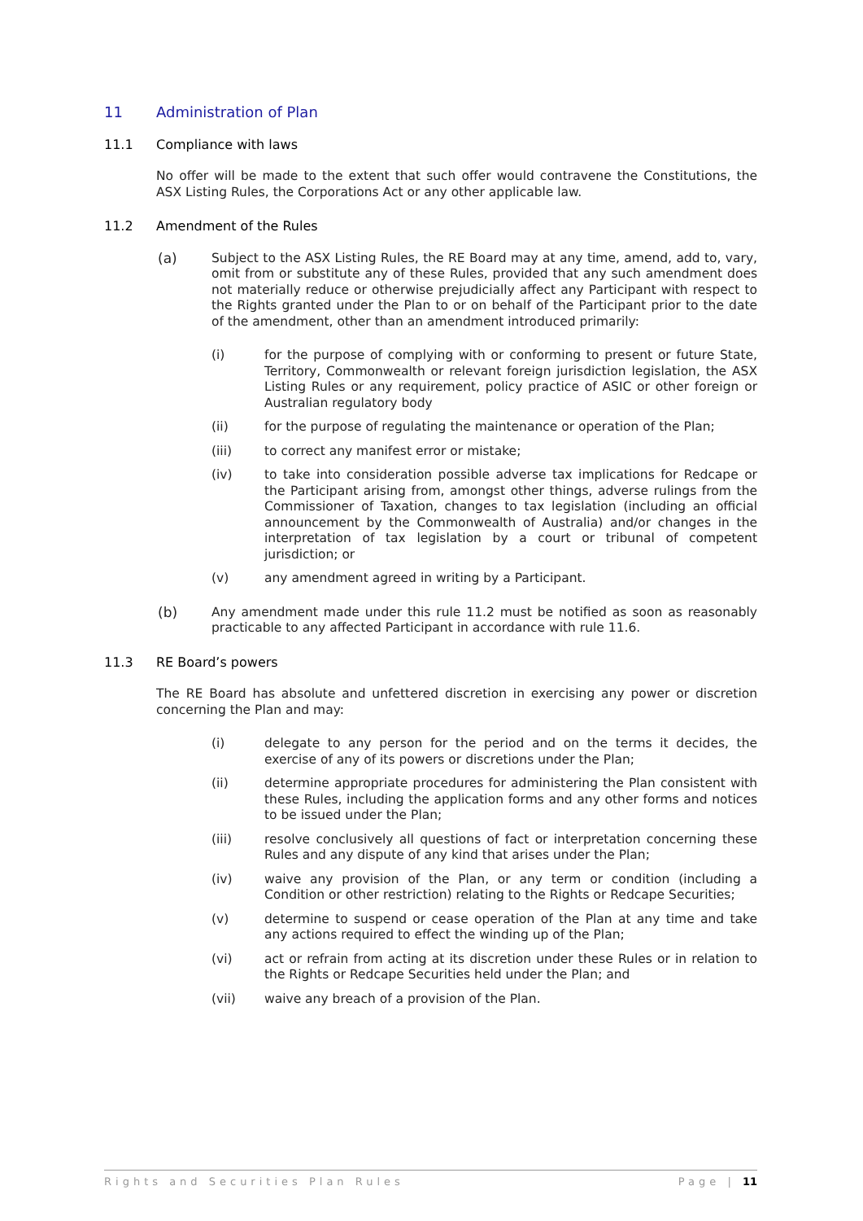11 Administration of Plan
11.1 Compliance with laws
No offer will be made to the extent that such offer would contravene the Constitutions, the ASX Listing Rules, the Corporations Act or any other applicable law.
11.2 Amendment of the Rules
(a) Subject to the ASX Listing Rules, the RE Board may at any time, amend, add to, vary, omit from or substitute any of these Rules, provided that any such amendment does not materially reduce or otherwise prejudicially affect any Participant with respect to the Rights granted under the Plan to or on behalf of the Participant prior to the date of the amendment, other than an amendment introduced primarily:
(i) for the purpose of complying with or conforming to present or future State, Territory, Commonwealth or relevant foreign jurisdiction legislation, the ASX Listing Rules or any requirement, policy practice of ASIC or other foreign or Australian regulatory body
(ii) for the purpose of regulating the maintenance or operation of the Plan;
(iii) to correct any manifest error or mistake;
(iv) to take into consideration possible adverse tax implications for Redcape or the Participant arising from, amongst other things, adverse rulings from the Commissioner of Taxation, changes to tax legislation (including an official announcement by the Commonwealth of Australia) and/or changes in the interpretation of tax legislation by a court or tribunal of competent jurisdiction; or
(v) any amendment agreed in writing by a Participant.
(b) Any amendment made under this rule 11.2 must be notified as soon as reasonably practicable to any affected Participant in accordance with rule 11.6.
11.3 RE Board’s powers
The RE Board has absolute and unfettered discretion in exercising any power or discretion concerning the Plan and may:
(i) delegate to any person for the period and on the terms it decides, the exercise of any of its powers or discretions under the Plan;
(ii) determine appropriate procedures for administering the Plan consistent with these Rules, including the application forms and any other forms and notices to be issued under the Plan;
(iii) resolve conclusively all questions of fact or interpretation concerning these Rules and any dispute of any kind that arises under the Plan;
(iv) waive any provision of the Plan, or any term or condition (including a Condition or other restriction) relating to the Rights or Redcape Securities;
(v) determine to suspend or cease operation of the Plan at any time and take any actions required to effect the winding up of the Plan;
(vi) act or refrain from acting at its discretion under these Rules or in relation to the Rights or Redcape Securities held under the Plan; and
(vii) waive any breach of a provision of the Plan.
Rights and Securities Plan Rules Page | 11